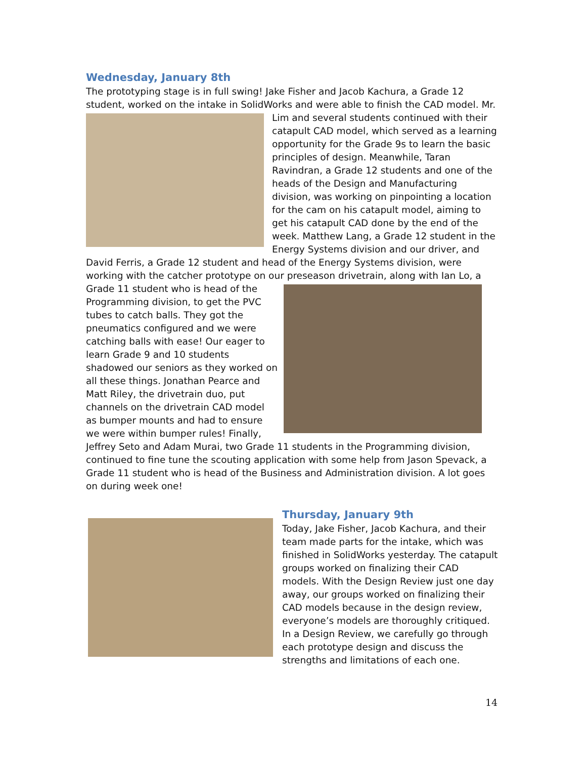Wednesday, January 8th
The prototyping stage is in full swing! Jake Fisher and Jacob Kachura, a Grade 12 student, worked on the intake in SolidWorks and were able to finish the CAD model. Mr. Lim and several students continued with their catapult CAD model, which served as a learning opportunity for the Grade 9s to learn the basic principles of design. Meanwhile, Taran Ravindran, a Grade 12 students and one of the heads of the Design and Manufacturing division, was working on pinpointing a location for the cam on his catapult model, aiming to get his catapult CAD done by the end of the week. Matthew Lang, a Grade 12 student in the Energy Systems division and our driver, and David Ferris, a Grade 12 student and head of the Energy Systems division, were working with the catcher prototype on our preseason drivetrain, along with Ian Lo, a Grade 11 student who is head of the Programming division, to get the PVC tubes to catch balls. They got the pneumatics configured and we were catching balls with ease! Our eager to learn Grade 9 and 10 students shadowed our seniors as they worked on all these things. Jonathan Pearce and Matt Riley, the drivetrain duo, put channels on the drivetrain CAD model as bumper mounts and had to ensure we were within bumper rules! Finally, Jeffrey Seto and Adam Murai, two Grade 11 students in the Programming division, continued to fine tune the scouting application with some help from Jason Spevack, a Grade 11 student who is head of the Business and Administration division. A lot goes on during week one!
Thursday, January 9th
Today, Jake Fisher, Jacob Kachura, and their team made parts for the intake, which was finished in SolidWorks yesterday. The catapult groups worked on finalizing their CAD models. With the Design Review just one day away, our groups worked on finalizing their CAD models because in the design review, everyone’s models are thoroughly critiqued. In a Design Review, we carefully go through each prototype design and discuss the strengths and limitations of each one.
14